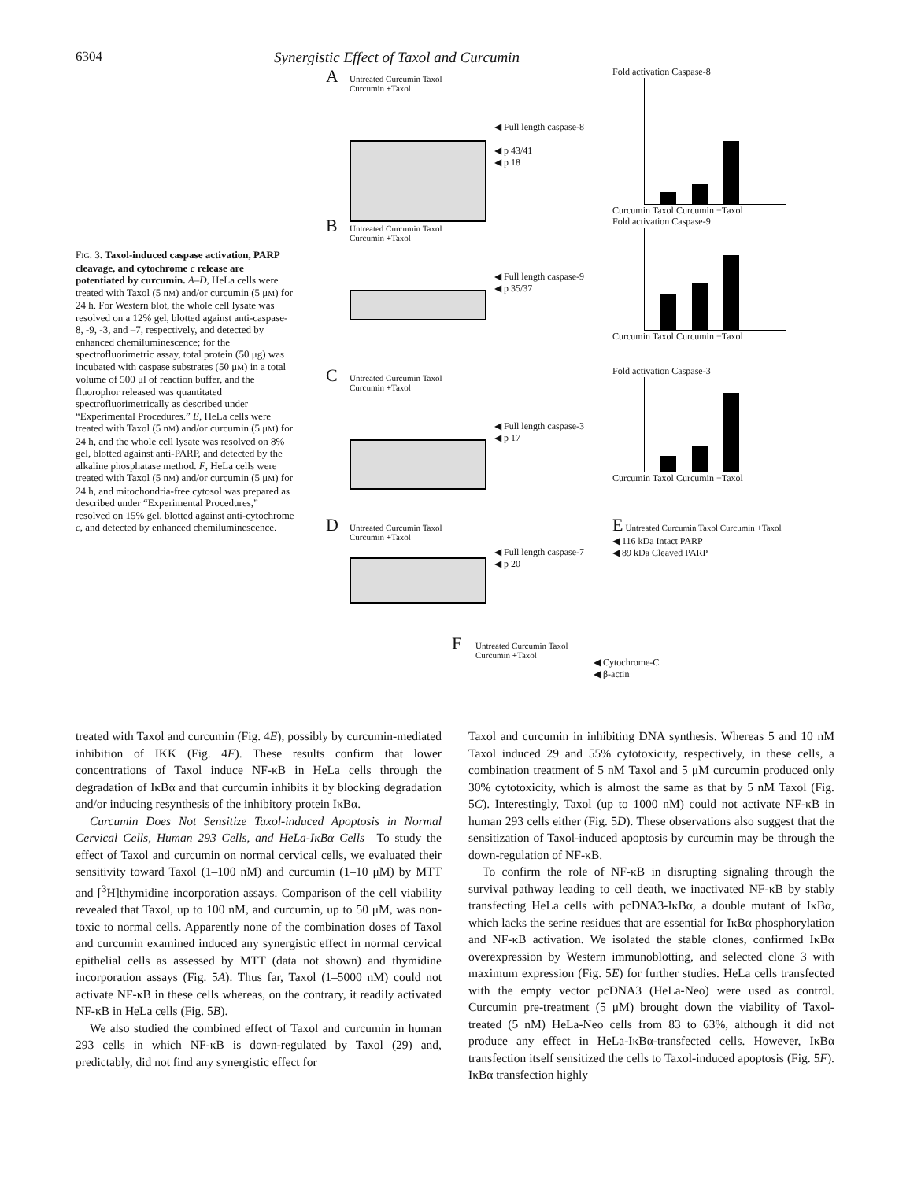6304 Synergistic Effect of Taxol and Curcumin
FIG. 3. Taxol-induced caspase activation, PARP cleavage, and cytochrome c release are potentiated by curcumin. A–D, HeLa cells were treated with Taxol (5 nM) and/or curcumin (5 μM) for 24 h. For Western blot, the whole cell lysate was resolved on a 12% gel, blotted against anti-caspase-8, -9, -3, and –7, respectively, and detected by enhanced chemiluminescence; for the spectrofluorimetric assay, total protein (50 μg) was incubated with caspase substrates (50 μM) in a total volume of 500 μl of reaction buffer, and the fluorophor released was quantitated spectrofluorimetrically as described under “Experimental Procedures.” E, HeLa cells were treated with Taxol (5 nM) and/or curcumin (5 μM) for 24 h, and the whole cell lysate was resolved on 8% gel, blotted against anti-PARP, and detected by the alkaline phosphatase method. F, HeLa cells were treated with Taxol (5 nM) and/or curcumin (5 μM) for 24 h, and mitochondria-free cytosol was prepared as described under “Experimental Procedures,” resolved on 15% gel, blotted against anti-cytochrome c, and detected by enhanced chemiluminescence.
A
Untreated Curcumin Taxol Curcumin +Taxol
◀ Full length caspase-8
◀ p 43/41
◀ p 18
Fold activation Caspase-8
Curcumin Taxol Curcumin +Taxol
B
Untreated Curcumin Taxol Curcumin +Taxol
◀ Full length caspase-9
◀ p 35/37
Fold activation Caspase-9
Curcumin Taxol Curcumin +Taxol
C
Untreated Curcumin Taxol Curcumin +Taxol
◀ Full length caspase-3
◀ p 17
Fold activation Caspase-3
Curcumin Taxol Curcumin +Taxol
D
Untreated Curcumin Taxol Curcumin +Taxol
◀ Full length caspase-7
◀ p 20
E Untreated Curcumin Taxol Curcumin +Taxol
◀ 116 kDa Intact PARP
◀ 89 kDa Cleaved PARP
F
Untreated Curcumin Taxol Curcumin +Taxol
◀ Cytochrome-C
◀ β-actin
treated with Taxol and curcumin (Fig. 4E), possibly by curcumin-mediated inhibition of IKK (Fig. 4F). These results confirm that lower concentrations of Taxol induce NF-κB in HeLa cells through the degradation of IκBα and that curcumin inhibits it by blocking degradation and/or inducing resynthesis of the inhibitory protein IκBα.
Curcumin Does Not Sensitize Taxol-induced Apoptosis in Normal Cervical Cells, Human 293 Cells, and HeLa-IκBα Cells—To study the effect of Taxol and curcumin on normal cervical cells, we evaluated their sensitivity toward Taxol (1–100 nM) and curcumin (1–10 μM) by MTT and [<sup>3</sup>H]thymidine incorporation assays. Comparison of the cell viability revealed that Taxol, up to 100 nM, and curcumin, up to 50 μM, was non-toxic to normal cells. Apparently none of the combination doses of Taxol and curcumin examined induced any synergistic effect in normal cervical epithelial cells as assessed by MTT (data not shown) and thymidine incorporation assays (Fig. 5A). Thus far, Taxol (1–5000 nM) could not activate NF-κB in these cells whereas, on the contrary, it readily activated NF-κB in HeLa cells (Fig. 5B).
We also studied the combined effect of Taxol and curcumin in human 293 cells in which NF-κB is down-regulated by Taxol (29) and, predictably, did not find any synergistic effect for
Taxol and curcumin in inhibiting DNA synthesis. Whereas 5 and 10 nM Taxol induced 29 and 55% cytotoxicity, respectively, in these cells, a combination treatment of 5 nM Taxol and 5 μM curcumin produced only 30% cytotoxicity, which is almost the same as that by 5 nM Taxol (Fig. 5C). Interestingly, Taxol (up to 1000 nM) could not activate NF-κB in human 293 cells either (Fig. 5D). These observations also suggest that the sensitization of Taxol-induced apoptosis by curcumin may be through the down-regulation of NF-κB.
To confirm the role of NF-κB in disrupting signaling through the survival pathway leading to cell death, we inactivated NF-κB by stably transfecting HeLa cells with pcDNA3-IκBα, a double mutant of IκBα, which lacks the serine residues that are essential for IκBα phosphorylation and NF-κB activation. We isolated the stable clones, confirmed IκBα overexpression by Western immunoblotting, and selected clone 3 with maximum expression (Fig. 5E) for further studies. HeLa cells transfected with the empty vector pcDNA3 (HeLa-Neo) were used as control. Curcumin pre-treatment (5 μM) brought down the viability of Taxol-treated (5 nM) HeLa-Neo cells from 83 to 63%, although it did not produce any effect in HeLa-IκBα-transfected cells. However, IκBα transfection itself sensitized the cells to Taxol-induced apoptosis (Fig. 5F). IκBα transfection highly